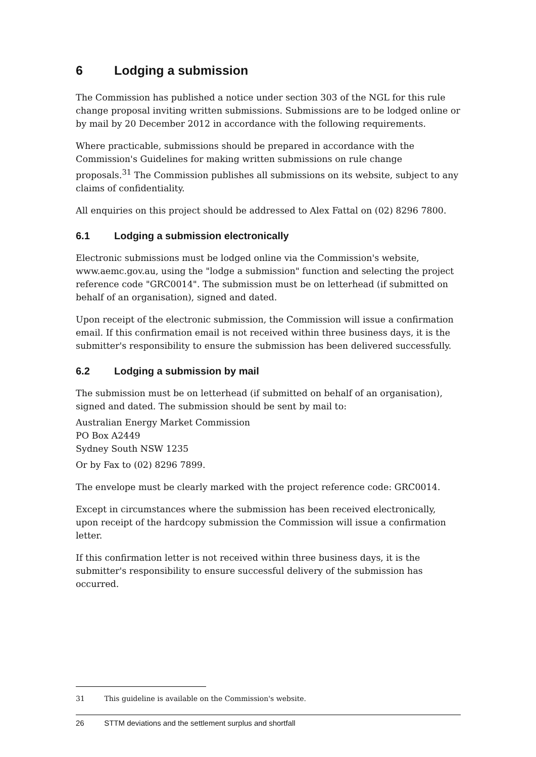6 Lodging a submission
The Commission has published a notice under section 303 of the NGL for this rule change proposal inviting written submissions. Submissions are to be lodged online or by mail by 20 December 2012 in accordance with the following requirements.
Where practicable, submissions should be prepared in accordance with the Commission's Guidelines for making written submissions on rule change proposals.<sup>31</sup> The Commission publishes all submissions on its website, subject to any claims of confidentiality.
All enquiries on this project should be addressed to Alex Fattal on (02) 8296 7800.
6.1 Lodging a submission electronically
Electronic submissions must be lodged online via the Commission's website, www.aemc.gov.au, using the "lodge a submission" function and selecting the project reference code "GRC0014". The submission must be on letterhead (if submitted on behalf of an organisation), signed and dated.
Upon receipt of the electronic submission, the Commission will issue a confirmation email. If this confirmation email is not received within three business days, it is the submitter's responsibility to ensure the submission has been delivered successfully.
6.2 Lodging a submission by mail
The submission must be on letterhead (if submitted on behalf of an organisation), signed and dated. The submission should be sent by mail to:
Australian Energy Market Commission
PO Box A2449
Sydney South NSW 1235
Or by Fax to (02) 8296 7899.
The envelope must be clearly marked with the project reference code: GRC0014.
Except in circumstances where the submission has been received electronically, upon receipt of the hardcopy submission the Commission will issue a confirmation letter.
If this confirmation letter is not received within three business days, it is the submitter's responsibility to ensure successful delivery of the submission has occurred.
31 This guideline is available on the Commission's website.
26 STTM deviations and the settlement surplus and shortfall